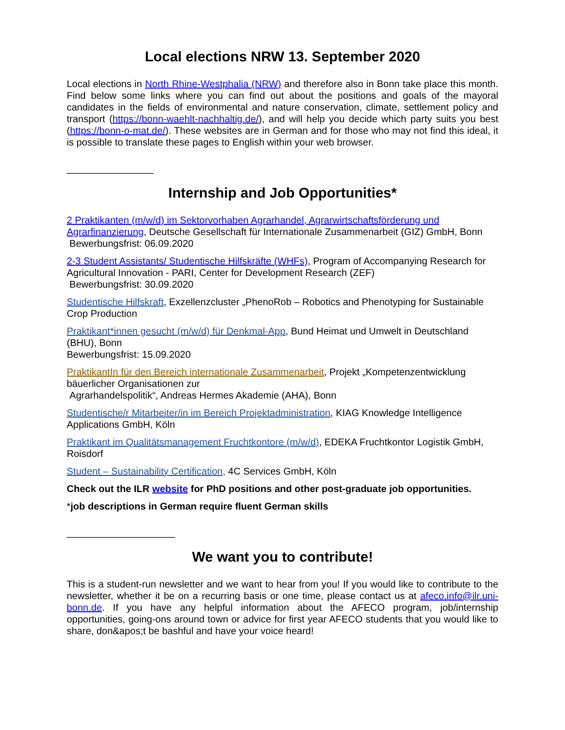Local elections NRW 13. September 2020
Local elections in North Rhine-Westphalia (NRW) and therefore also in Bonn take place this month. Find below some links where you can find out about the positions and goals of the mayoral candidates in the fields of environmental and nature conservation, climate, settlement policy and transport (https://bonn-waehlt-nachhaltig.de/), and will help you decide which party suits you best (https://bonn-o-mat.de/). These websites are in German and for those who may not find this ideal, it is possible to translate these pages to English within your web browser.
________________
Internship and Job Opportunities*
2 Praktikanten (m/w/d) im Sektorvorhaben Agrarhandel, Agrarwirtschaftsförderung und Agrarfinanzierung, Deutsche Gesellschaft für Internationale Zusammenarbeit (GIZ) GmbH, Bonn
Bewerbungsfrist: 06.09.2020
2-3 Student Assistants/ Studentische Hilfskräfte (WHFs), Program of Accompanying Research for Agricultural Innovation - PARI, Center for Development Research (ZEF)
Bewerbungsfrist: 30.09.2020
Studentische Hilfskraft, Exzellenzcluster „PhenoRob – Robotics and Phenotyping for Sustainable Crop Production
Praktikant*innen gesucht (m/w/d) für Denkmal-App, Bund Heimat und Umwelt in Deutschland (BHU), Bonn
Bewerbungsfrist: 15.09.2020
PraktikantIn für den Bereich internationale Zusammenarbeit, Projekt „Kompetenzentwicklung bäuerlicher Organisationen zur
Agrarhandelspolitik“, Andreas Hermes Akademie (AHA), Bonn
Studentische/r Mitarbeiter/in im Bereich Projektadministration, KIAG Knowledge Intelligence Applications GmbH, Köln
Praktikant im Qualitätsmanagement Fruchtkontore (m/w/d), EDEKA Fruchtkontor Logistik GmbH, Roisdorf
Student – Sustainability Certification, 4C Services GmbH, Köln
Check out the ILR website for PhD positions and other post-graduate job opportunities.
*job descriptions in German require fluent German skills
____________________
We want you to contribute!
This is a student-run newsletter and we want to hear from you! If you would like to contribute to the newsletter, whether it be on a recurring basis or one time, please contact us at afeco.info@ilr.uni-bonn.de. If you have any helpful information about the AFECO program, job/internship opportunities, going-ons around town or advice for first year AFECO students that you would like to share, don&apos;t be bashful and have your voice heard!